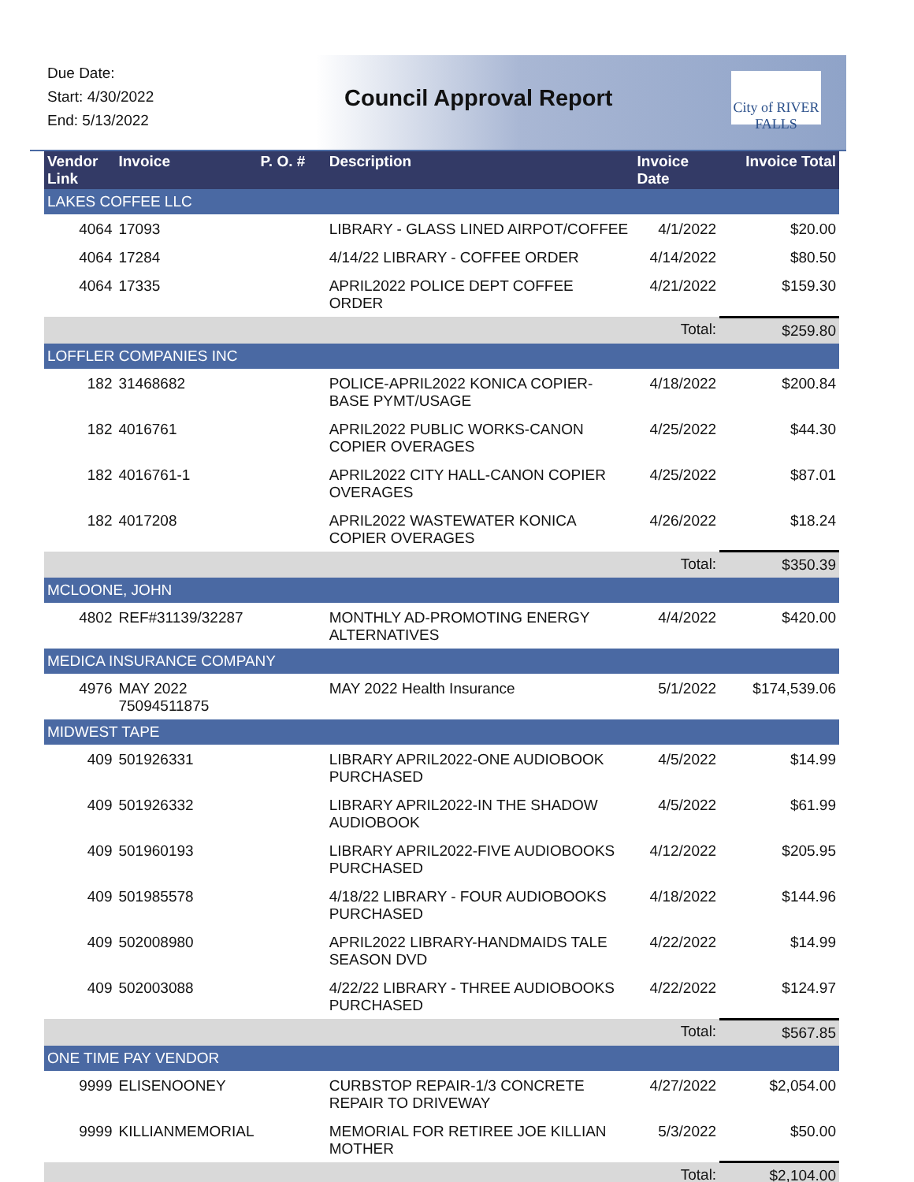Due Date:
Start: 4/30/2022
End: 5/13/2022
Council Approval Report
City of RIVER FALLS
| Vendor Link | Invoice | P. O. # | Description | Invoice Date | Invoice Total |
| --- | --- | --- | --- | --- | --- |
| LAKES COFFEE LLC | | | | | |
| 4064 | 17093 | | LIBRARY - GLASS LINED AIRPOT/COFFEE | 4/1/2022 | $20.00 |
| 4064 | 17284 | | 4/14/22 LIBRARY - COFFEE ORDER | 4/14/2022 | $80.50 |
| 4064 | 17335 | | APRIL2022 POLICE DEPT COFFEE ORDER | 4/21/2022 | $159.30 |
| | | | | Total: | $259.80 |
| LOFFLER COMPANIES INC | | | | | |
| 182 | 31468682 | | POLICE-APRIL2022 KONICA COPIER-BASE PYMT/USAGE | 4/18/2022 | $200.84 |
| 182 | 4016761 | | APRIL2022 PUBLIC WORKS-CANON COPIER OVERAGES | 4/25/2022 | $44.30 |
| 182 | 4016761-1 | | APRIL2022 CITY HALL-CANON COPIER OVERAGES | 4/25/2022 | $87.01 |
| 182 | 4017208 | | APRIL2022 WASTEWATER KONICA COPIER OVERAGES | 4/26/2022 | $18.24 |
| | | | | Total: | $350.39 |
| MCLOONE, JOHN | | | | | |
| 4802 | REF#31139/32287 | | MONTHLY AD-PROMOTING ENERGY ALTERNATIVES | 4/4/2022 | $420.00 |
| MEDICA INSURANCE COMPANY | | | | | |
| 4976 | MAY 2022 75094511875 | | MAY 2022 Health Insurance | 5/1/2022 | $174,539.06 |
| MIDWEST TAPE | | | | | |
| 409 | 501926331 | | LIBRARY APRIL2022-ONE AUDIOBOOK PURCHASED | 4/5/2022 | $14.99 |
| 409 | 501926332 | | LIBRARY APRIL2022-IN THE SHADOW AUDIOBOOK | 4/5/2022 | $61.99 |
| 409 | 501960193 | | LIBRARY APRIL2022-FIVE AUDIOBOOKS PURCHASED | 4/12/2022 | $205.95 |
| 409 | 501985578 | | 4/18/22 LIBRARY - FOUR AUDIOBOOKS PURCHASED | 4/18/2022 | $144.96 |
| 409 | 502008980 | | APRIL2022 LIBRARY-HANDMAIDS TALE SEASON DVD | 4/22/2022 | $14.99 |
| 409 | 502003088 | | 4/22/22 LIBRARY - THREE AUDIOBOOKS PURCHASED | 4/22/2022 | $124.97 |
| | | | | Total: | $567.85 |
| ONE TIME PAY VENDOR | | | | | |
| 9999 | ELISENOONEY | | CURBSTOP REPAIR-1/3 CONCRETE REPAIR TO DRIVEWAY | 4/27/2022 | $2,054.00 |
| 9999 | KILLIANMEMORIAL | | MEMORIAL FOR RETIREE JOE KILLIAN MOTHER | 5/3/2022 | $50.00 |
| | | | | Total: | $2,104.00 |